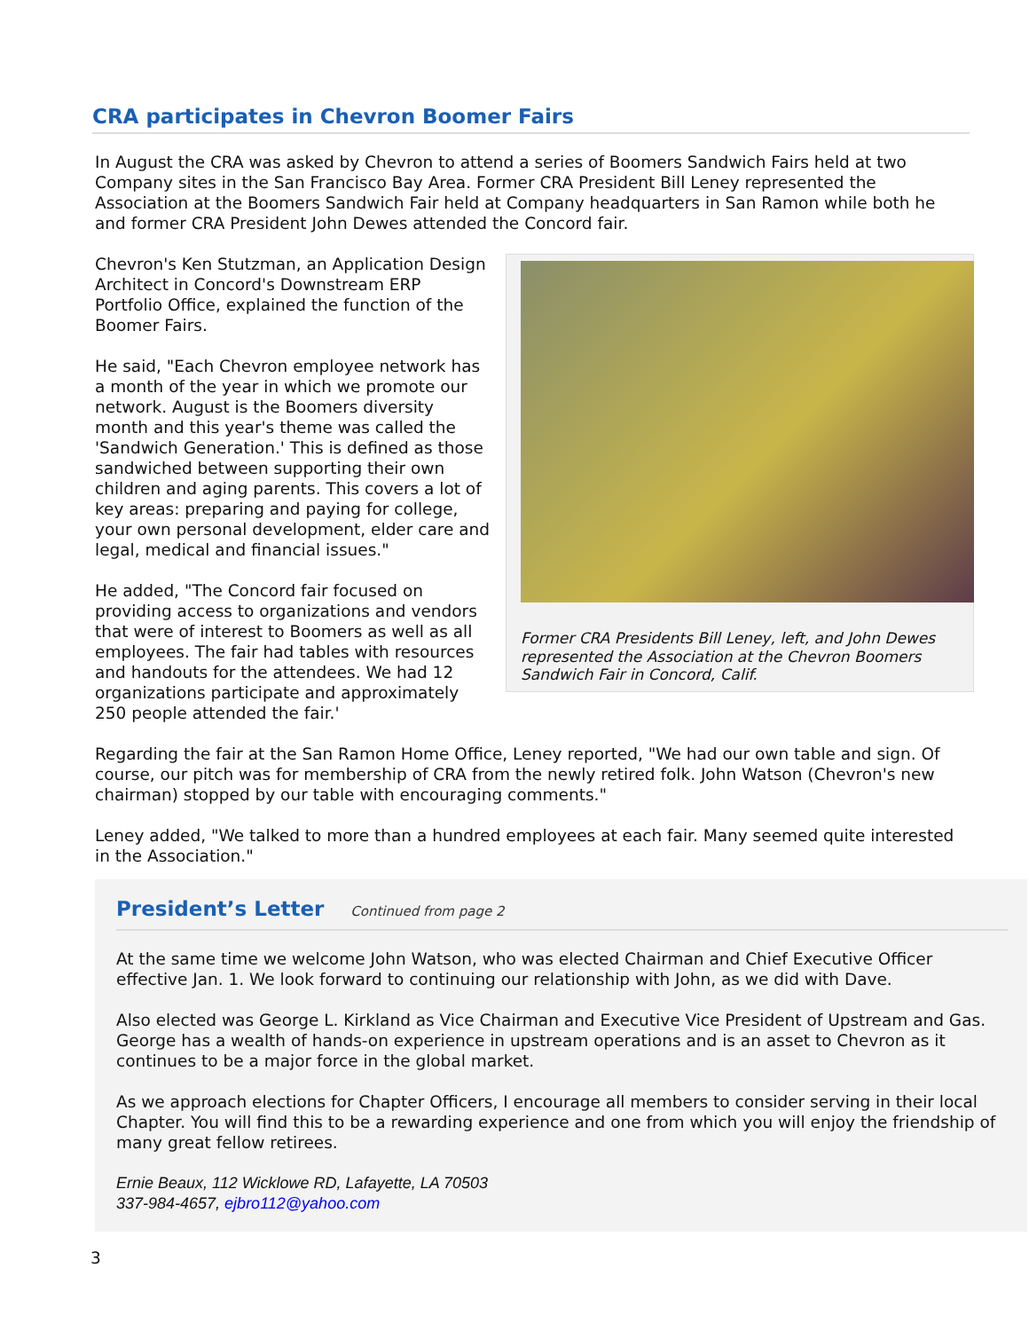CRA participates in Chevron Boomer Fairs
In August the CRA was asked by Chevron to attend a series of Boomers Sandwich Fairs held at two Company sites in the San Francisco Bay Area. Former CRA President Bill Leney represented the Association at the Boomers Sandwich Fair held at Company headquarters in San Ramon while both he and former CRA President John Dewes attended the Concord fair.
Former CRA Presidents Bill Leney, left, and John Dewes represented the Association at the Chevron Boomers Sandwich Fair in Concord, Calif.
Chevron's Ken Stutzman, an Application Design Architect in Concord's Downstream ERP Portfolio Office, explained the function of the Boomer Fairs.
He said, "Each Chevron employee network has a month of the year in which we promote our network. August is the Boomers diversity month and this year's theme was called the 'Sandwich Generation.' This is defined as those sandwiched between supporting their own children and aging parents. This covers a lot of key areas: preparing and paying for college, your own personal development, elder care and legal, medical and financial issues."
He added, "The Concord fair focused on providing access to organizations and vendors that were of interest to Boomers as well as all employees. The fair had tables with resources and handouts for the attendees. We had 12 organizations participate and approximately 250 people attended the fair.'
Regarding the fair at the San Ramon Home Office, Leney reported, "We had our own table and sign. Of course, our pitch was for membership of CRA from the newly retired folk. John Watson (Chevron's new chairman) stopped by our table with encouraging comments."
Leney added, "We talked to more than a hundred employees at each fair. Many seemed quite interested in the Association."
President’s Letter
Continued from page 2
At the same time we welcome John Watson, who was elected Chairman and Chief Executive Officer effective Jan. 1. We look forward to continuing our relationship with John, as we did with Dave.
Also elected was George L. Kirkland as Vice Chairman and Executive Vice President of Upstream and Gas. George has a wealth of hands-on experience in upstream operations and is an asset to Chevron as it continues to be a major force in the global market.
As we approach elections for Chapter Officers, I encourage all members to consider serving in their local Chapter. You will find this to be a rewarding experience and one from which you will enjoy the friendship of many great fellow retirees.
Ernie Beaux, 112 Wicklowe RD, Lafayette, LA 70503
337-984-4657, ejbro112@yahoo.com
3